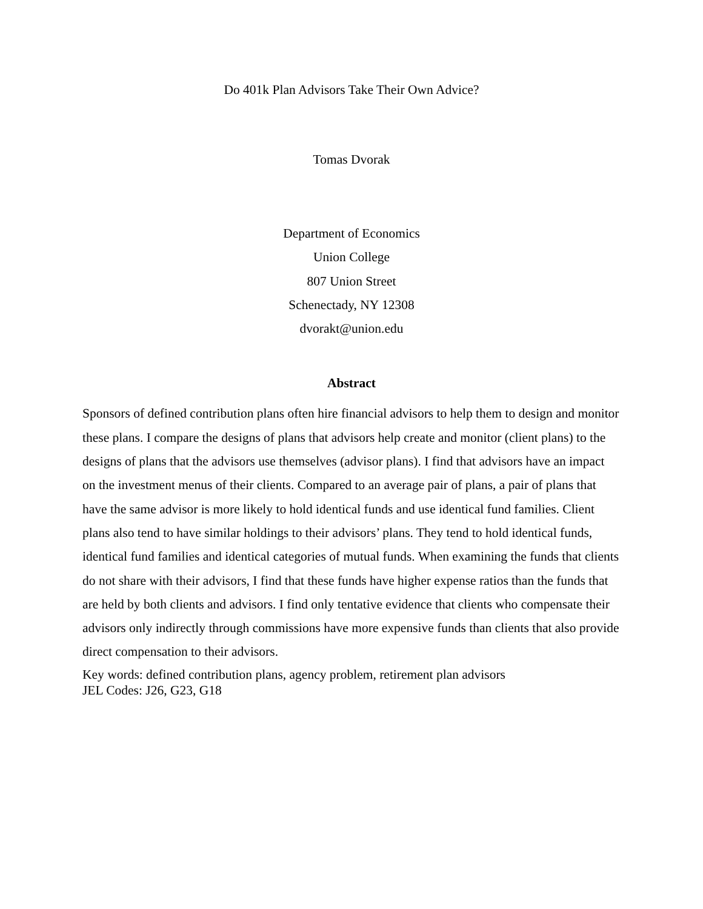Do 401k Plan Advisors Take Their Own Advice?
Tomas Dvorak
Department of Economics
Union College
807 Union Street
Schenectady, NY 12308
dvorakt@union.edu
Abstract
Sponsors of defined contribution plans often hire financial advisors to help them to design and monitor these plans. I compare the designs of plans that advisors help create and monitor (client plans) to the designs of plans that the advisors use themselves (advisor plans). I find that advisors have an impact on the investment menus of their clients. Compared to an average pair of plans, a pair of plans that have the same advisor is more likely to hold identical funds and use identical fund families. Client plans also tend to have similar holdings to their advisors’ plans. They tend to hold identical funds, identical fund families and identical categories of mutual funds. When examining the funds that clients do not share with their advisors, I find that these funds have higher expense ratios than the funds that are held by both clients and advisors. I find only tentative evidence that clients who compensate their advisors only indirectly through commissions have more expensive funds than clients that also provide direct compensation to their advisors.
Key words: defined contribution plans, agency problem, retirement plan advisors
JEL Codes: J26, G23, G18